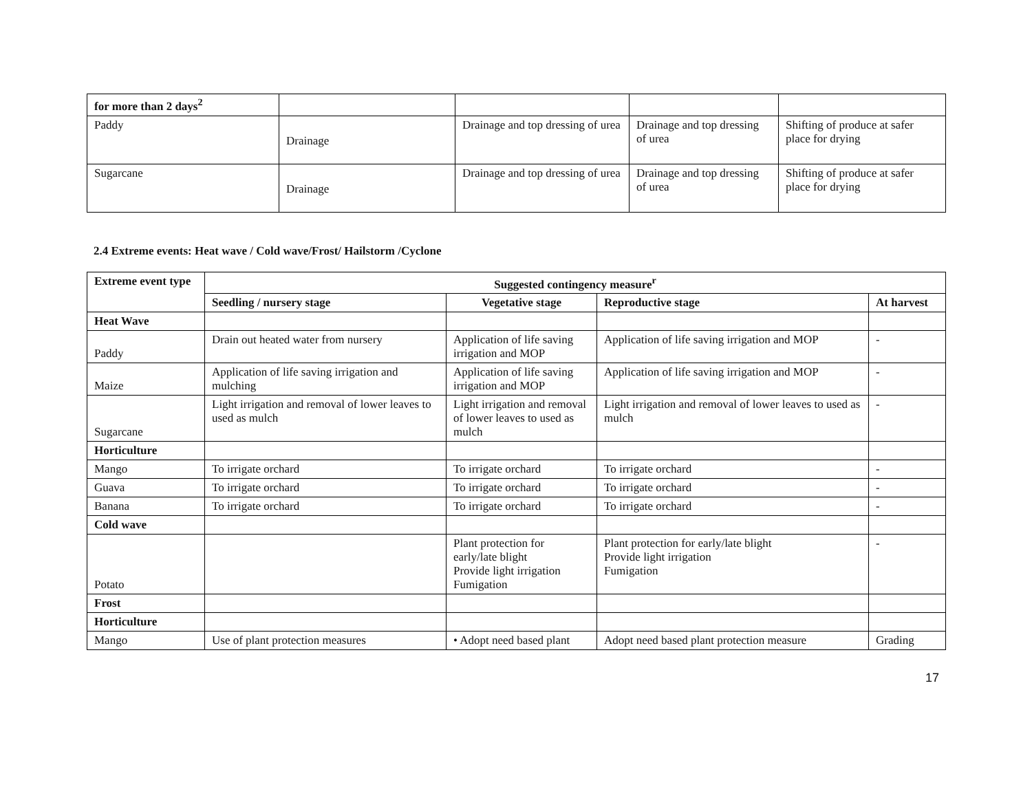| for more than 2 days<sup>2</sup> | | | | |
| Paddy | Drainage | Drainage and top dressing of urea | Drainage and top dressing of urea | Shifting of produce at safer place for drying |
| Sugarcane | Drainage | Drainage and top dressing of urea | Drainage and top dressing of urea | Shifting of produce at safer place for drying |
2.4 Extreme events: Heat wave / Cold wave/Frost/ Hailstorm /Cyclone
| Extreme event type | Suggested contingency measure<sup>r</sup> | | | |
| --- | --- | --- | --- | --- |
| | Seedling / nursery stage | Vegetative stage | Reproductive stage | At harvest |
| Heat Wave | | | | |
| Paddy | Drain out heated water from nursery | Application of life saving irrigation and MOP | Application of life saving irrigation and MOP | - |
| Maize | Application of life saving irrigation and mulching | Application of life saving irrigation and MOP | Application of life saving irrigation and MOP | - |
| Sugarcane | Light irrigation and removal of lower leaves to used as mulch | Light irrigation and removal of lower leaves to used as mulch | Light irrigation and removal of lower leaves to used as mulch | - |
| Horticulture | | | | |
| Mango | To irrigate orchard | To irrigate orchard | To irrigate orchard | - |
| Guava | To irrigate orchard | To irrigate orchard | To irrigate orchard | - |
| Banana | To irrigate orchard | To irrigate orchard | To irrigate orchard | - |
| Cold wave | | | | |
| Potato | | Plant protection for early/late blight Provide light irrigation Fumigation | Plant protection for early/late blight Provide light irrigation Fumigation | - |
| Frost | | | | |
| Horticulture | | | | |
| Mango | Use of plant protection measures | • Adopt need based plant | Adopt need based plant protection measure | Grading |
17